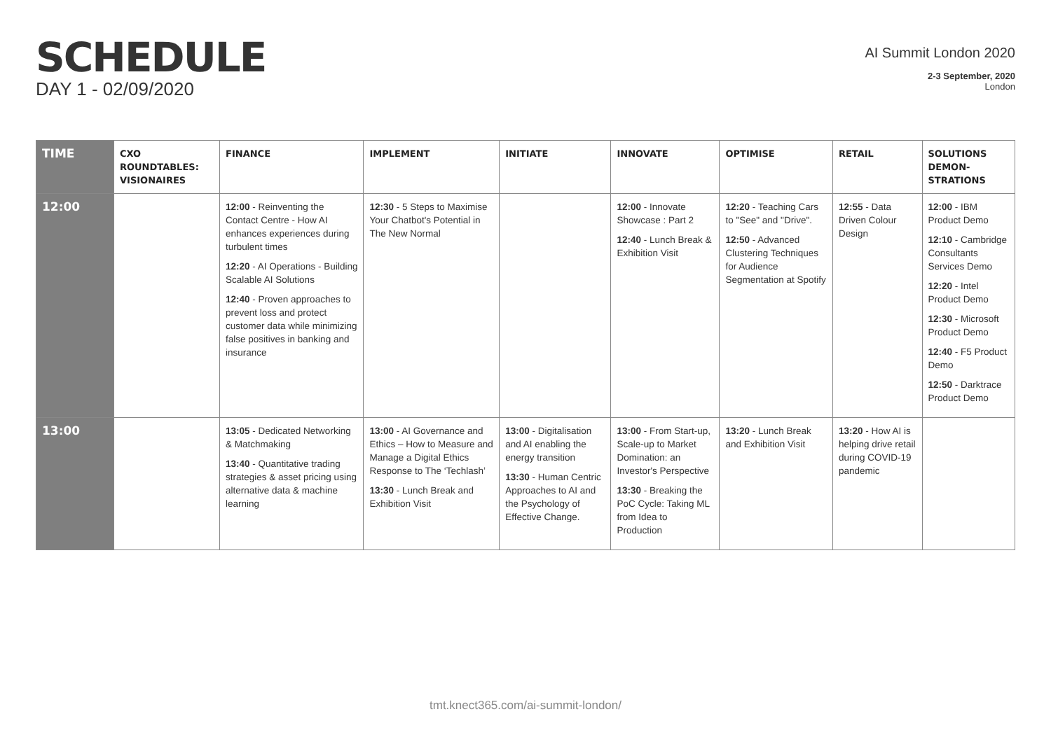SCHEDULE
DAY 1 - 02/09/2020
AI Summit London 2020
2-3 September, 2020
London
| TIME | CXO ROUNDTABLES: VISIONAIRES | FINANCE | IMPLEMENT | INITIATE | INNOVATE | OPTIMISE | RETAIL | SOLUTIONS DEMON-STRATIONS |
| --- | --- | --- | --- | --- | --- | --- | --- | --- |
| 12:00 | | 12:00 - Reinventing the Contact Centre - How AI enhances experiences during turbulent times 12:20 - AI Operations - Building Scalable AI Solutions 12:40 - Proven approaches to prevent loss and protect customer data while minimizing false positives in banking and insurance | 12:30 - 5 Steps to Maximise Your Chatbot's Potential in The New Normal | | 12:00 - Innovate Showcase : Part 2 12:40 - Lunch Break & Exhibition Visit | 12:20 - Teaching Cars to "See" and "Drive". 12:50 - Advanced Clustering Techniques for Audience Segmentation at Spotify | 12:55 - Data Driven Colour Design | 12:00 - IBM Product Demo 12:10 - Cambridge Consultants Services Demo 12:20 - Intel Product Demo 12:30 - Microsoft Product Demo 12:40 - F5 Product Demo 12:50 - Darktrace Product Demo |
| 13:00 | | 13:05 - Dedicated Networking & Matchmaking 13:40 - Quantitative trading strategies & asset pricing using alternative data & machine learning | 13:00 - AI Governance and Ethics – How to Measure and Manage a Digital Ethics Response to The ‘Techlash’ 13:30 - Lunch Break and Exhibition Visit | 13:00 - Digitalisation and AI enabling the energy transition 13:30 - Human Centric Approaches to AI and the Psychology of Effective Change. | 13:00 - From Start-up, Scale-up to Market Domination: an Investor's Perspective 13:30 - Breaking the PoC Cycle: Taking ML from Idea to Production | 13:20 - Lunch Break and Exhibition Visit | 13:20 - How AI is helping drive retail during COVID-19 pandemic | |
tmt.knect365.com/ai-summit-london/